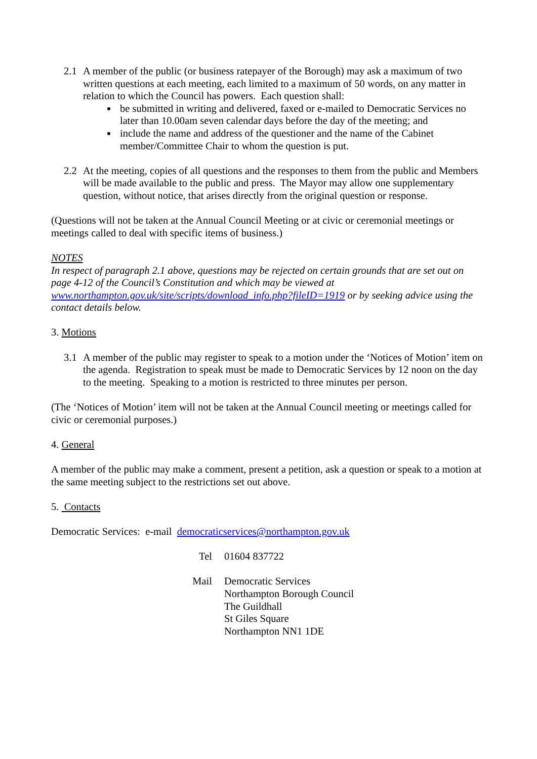2.1 A member of the public (or business ratepayer of the Borough) may ask a maximum of two written questions at each meeting, each limited to a maximum of 50 words, on any matter in relation to which the Council has powers. Each question shall:
be submitted in writing and delivered, faxed or e-mailed to Democratic Services no later than 10.00am seven calendar days before the day of the meeting; and
include the name and address of the questioner and the name of the Cabinet member/Committee Chair to whom the question is put.
2.2 At the meeting, copies of all questions and the responses to them from the public and Members will be made available to the public and press. The Mayor may allow one supplementary question, without notice, that arises directly from the original question or response.
(Questions will not be taken at the Annual Council Meeting or at civic or ceremonial meetings or meetings called to deal with specific items of business.)
NOTES
In respect of paragraph 2.1 above, questions may be rejected on certain grounds that are set out on page 4-12 of the Council’s Constitution and which may be viewed at www.northampton.gov.uk/site/scripts/download_info.php?fileID=1919 or by seeking advice using the contact details below.
3. Motions
3.1 A member of the public may register to speak to a motion under the ‘Notices of Motion’ item on the agenda. Registration to speak must be made to Democratic Services by 12 noon on the day to the meeting. Speaking to a motion is restricted to three minutes per person.
(The ‘Notices of Motion’ item will not be taken at the Annual Council meeting or meetings called for civic or ceremonial purposes.)
4. General
A member of the public may make a comment, present a petition, ask a question or speak to a motion at the same meeting subject to the restrictions set out above.
5. Contacts
Democratic Services: e-mail democraticservices@northampton.gov.uk
Tel
01604 837722
Mail
Democratic Services
Northampton Borough Council
The Guildhall
St Giles Square
Northampton NN1 1DE